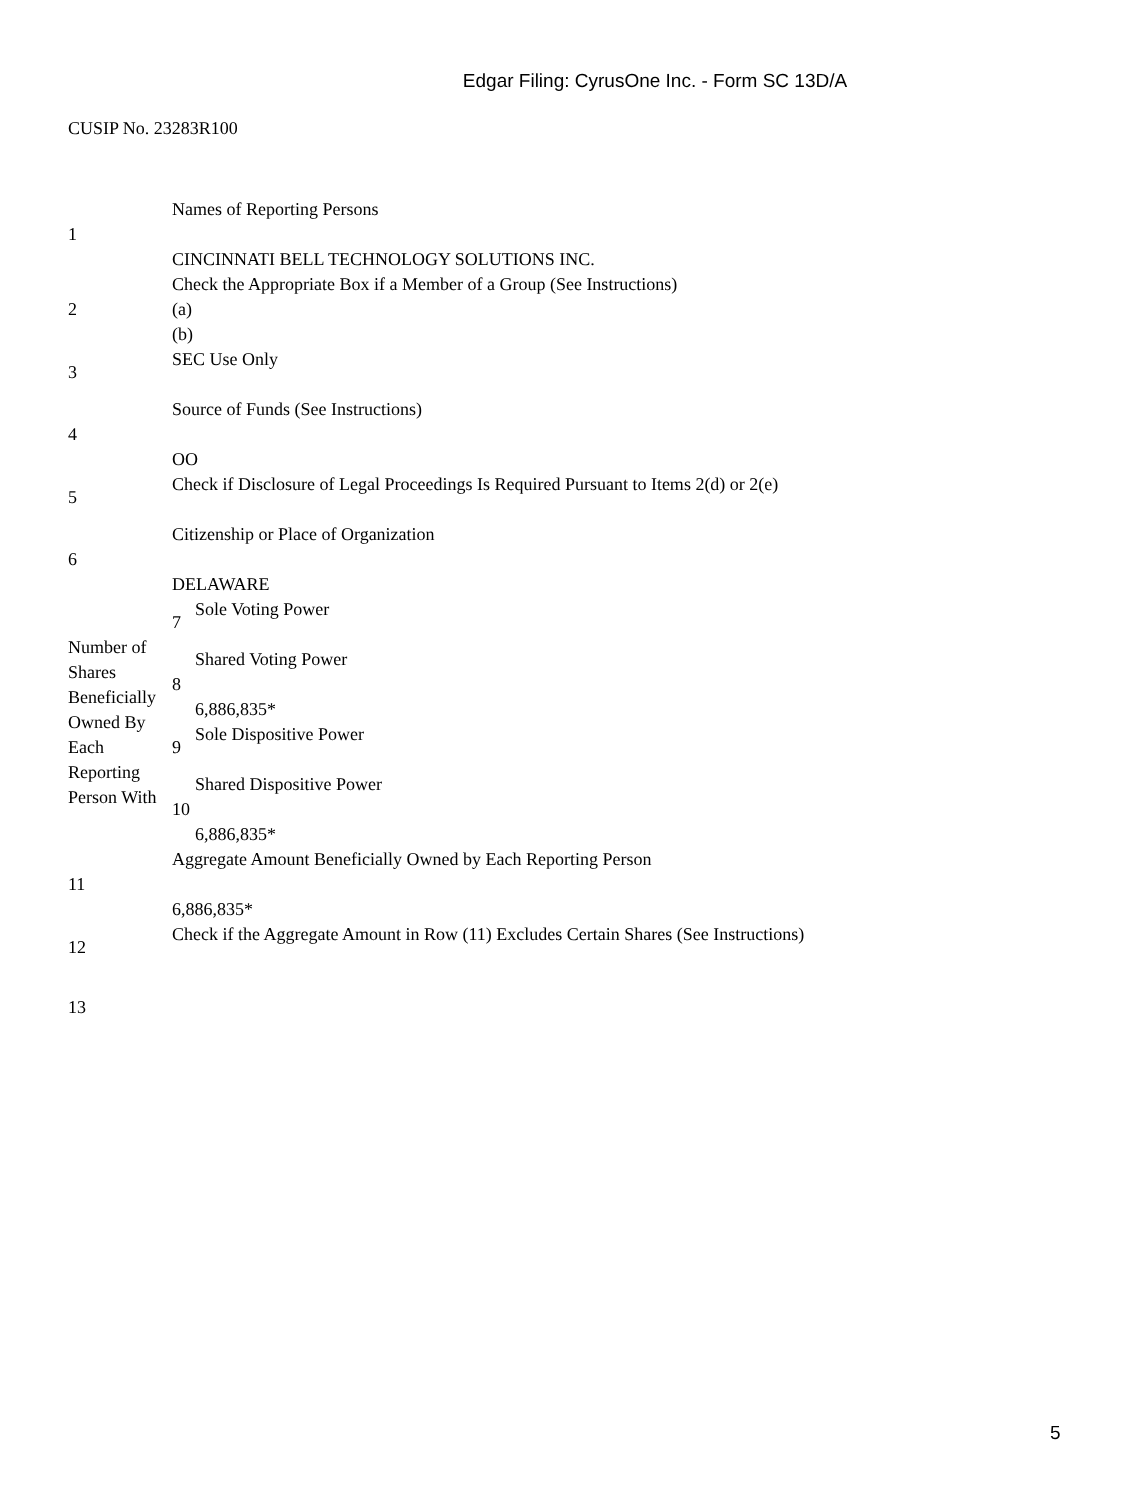Edgar Filing: CyrusOne Inc. - Form SC 13D/A
CUSIP No. 23283R100
| 1 | Names of Reporting Persons CINCINNATI BELL TECHNOLOGY SOLUTIONS INC. | |
| 2 | Check the Appropriate Box if a Member of a Group (See Instructions) (a) (b) | |
| 3 | SEC Use Only | |
| 4 | Source of Funds (See Instructions) OO | |
| 5 | Check if Disclosure of Legal Proceedings Is Required Pursuant to Items 2(d) or 2(e) | |
| 6 | Citizenship or Place of Organization DELAWARE | |
| Number of Shares Beneficially Owned By Each Reporting Person With | 7 | Sole Voting Power |
| | 8 | Shared Voting Power 6,886,835* |
| | 9 | Sole Dispositive Power |
| | 10 | Shared Dispositive Power 6,886,835* |
| 11 | Aggregate Amount Beneficially Owned by Each Reporting Person 6,886,835* | |
| 12 | Check if the Aggregate Amount in Row (11) Excludes Certain Shares (See Instructions) | |
| 13 | | |
5